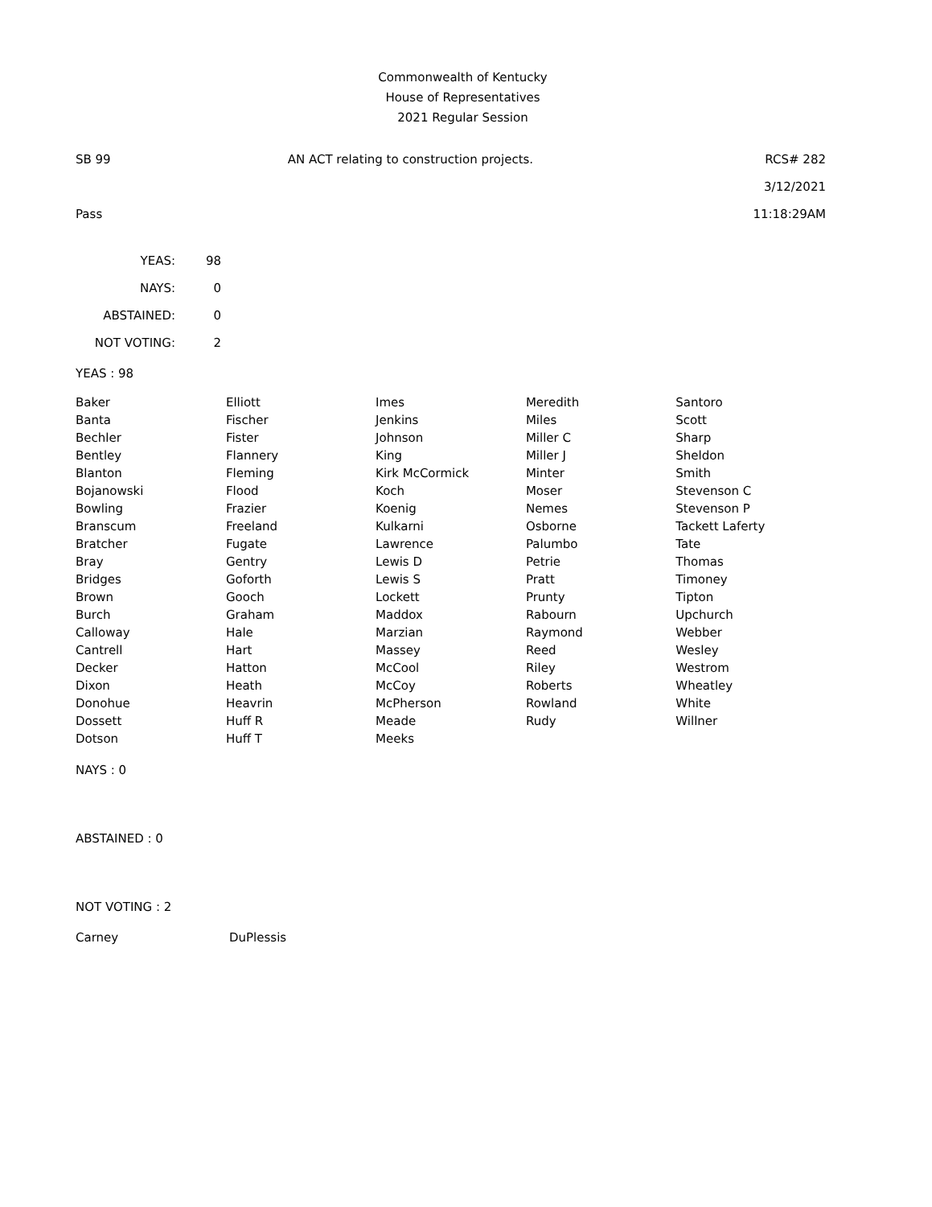Commonwealth of Kentucky
House of Representatives
2021 Regular Session
SB 99 AN ACT relating to construction projects. RCS# 282
3/12/2021
Pass 11:18:29AM
| YEAS: | 98 |
| NAYS: | 0 |
| ABSTAINED: | 0 |
| NOT VOTING: | 2 |
YEAS : 98
| Baker | Elliott | Imes | Meredith | Santoro |
| Banta | Fischer | Jenkins | Miles | Scott |
| Bechler | Fister | Johnson | Miller C | Sharp |
| Bentley | Flannery | King | Miller J | Sheldon |
| Blanton | Fleming | Kirk McCormick | Minter | Smith |
| Bojanowski | Flood | Koch | Moser | Stevenson C |
| Bowling | Frazier | Koenig | Nemes | Stevenson P |
| Branscum | Freeland | Kulkarni | Osborne | Tackett Laferty |
| Bratcher | Fugate | Lawrence | Palumbo | Tate |
| Bray | Gentry | Lewis D | Petrie | Thomas |
| Bridges | Goforth | Lewis S | Pratt | Timoney |
| Brown | Gooch | Lockett | Prunty | Tipton |
| Burch | Graham | Maddox | Rabourn | Upchurch |
| Calloway | Hale | Marzian | Raymond | Webber |
| Cantrell | Hart | Massey | Reed | Wesley |
| Decker | Hatton | McCool | Riley | Westrom |
| Dixon | Heath | McCoy | Roberts | Wheatley |
| Donohue | Heavrin | McPherson | Rowland | White |
| Dossett | Huff R | Meade | Rudy | Willner |
| Dotson | Huff T | Meeks | | |
NAYS : 0
ABSTAINED : 0
NOT VOTING : 2
| Carney | DuPlessis |